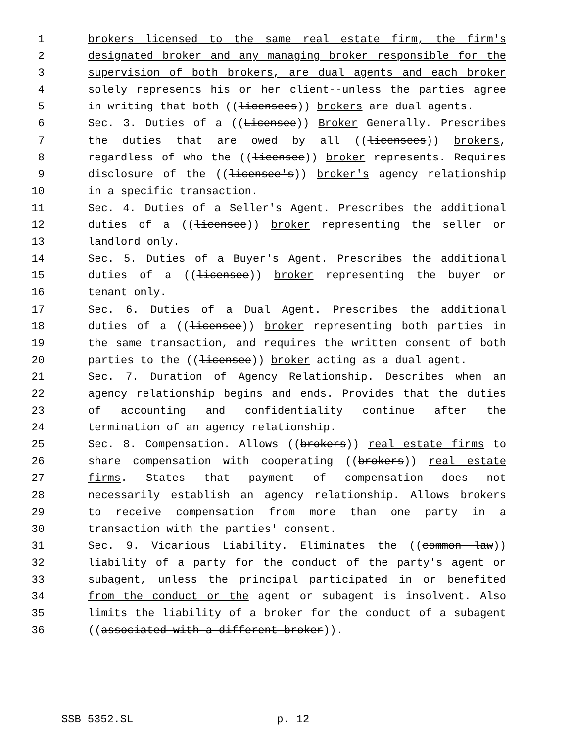1 brokers licensed to the same real estate firm, the firm's
2 designated broker and any managing broker responsible for the
3 supervision of both brokers, are dual agents and each broker
4 solely represents his or her client--unless the parties agree
5 in writing that both ((licensees)) brokers are dual agents.
6 Sec. 3. Duties of a ((Licensee)) Broker Generally. Prescribes
7 the duties that are owed by all ((licensees)) brokers,
8 regardless of who the ((licensee)) broker represents. Requires
9 disclosure of the ((licensee's)) broker's agency relationship
10 in a specific transaction.
11 Sec. 4. Duties of a Seller's Agent. Prescribes the additional
12 duties of a ((licensee)) broker representing the seller or
13 landlord only.
14 Sec. 5. Duties of a Buyer's Agent. Prescribes the additional
15 duties of a ((licensee)) broker representing the buyer or
16 tenant only.
17 Sec. 6. Duties of a Dual Agent. Prescribes the additional
18 duties of a ((licensee)) broker representing both parties in
19 the same transaction, and requires the written consent of both
20 parties to the ((licensee)) broker acting as a dual agent.
21 Sec. 7. Duration of Agency Relationship. Describes when an
22 agency relationship begins and ends. Provides that the duties
23 of accounting and confidentiality continue after the
24 termination of an agency relationship.
25 Sec. 8. Compensation. Allows ((brokers)) real estate firms to
26 share compensation with cooperating ((brokers)) real estate
27 firms. States that payment of compensation does not
28 necessarily establish an agency relationship. Allows brokers
29 to receive compensation from more than one party in a
30 transaction with the parties' consent.
31 Sec. 9. Vicarious Liability. Eliminates the ((common law))
32 liability of a party for the conduct of the party's agent or
33 subagent, unless the principal participated in or benefited
34 from the conduct or the agent or subagent is insolvent. Also
35 limits the liability of a broker for the conduct of a subagent
36 ((associated with a different broker)).
SSB 5352.SL p. 12